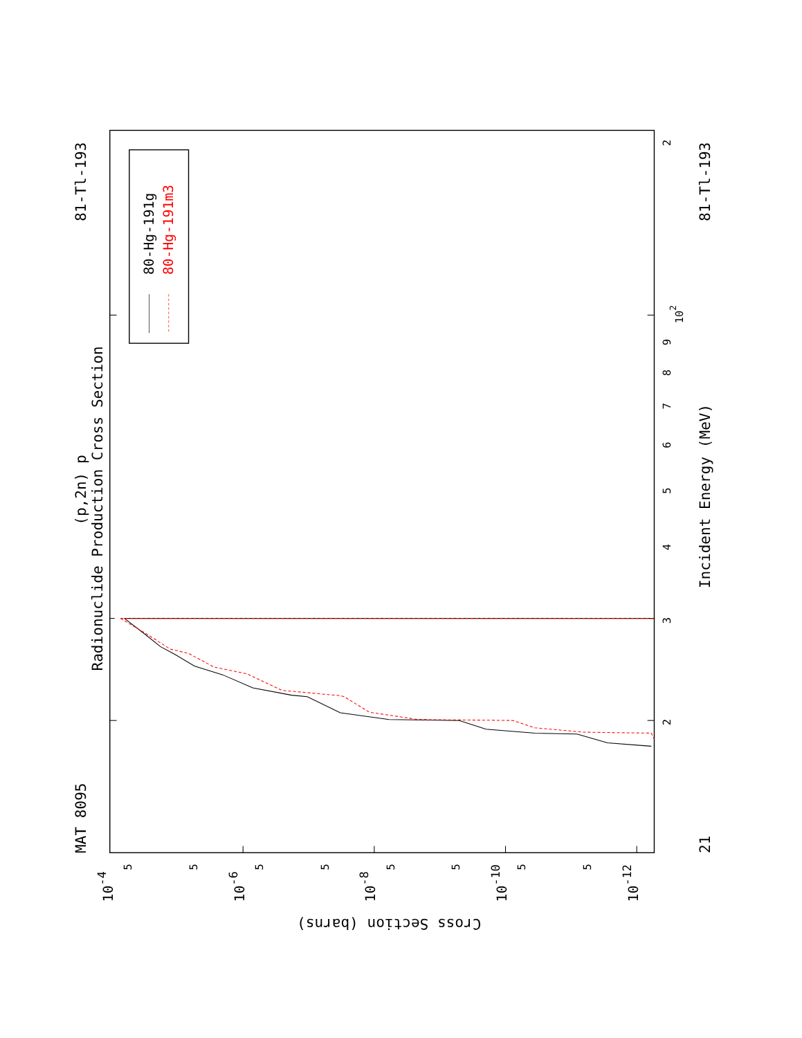MAT 8095
81-Tl-193
Radionuclide Production Cross Section
(p,2n) p
21
81-Tl-193
Incident Energy (MeV)
Cross Section (barns)
2
102
9
8
7
6
5
4
3
2
5
5
5
5
5
5
5
5
10-4
10-6
10-8
10-10
10-12
80-Hg-191g
80-Hg-191m3